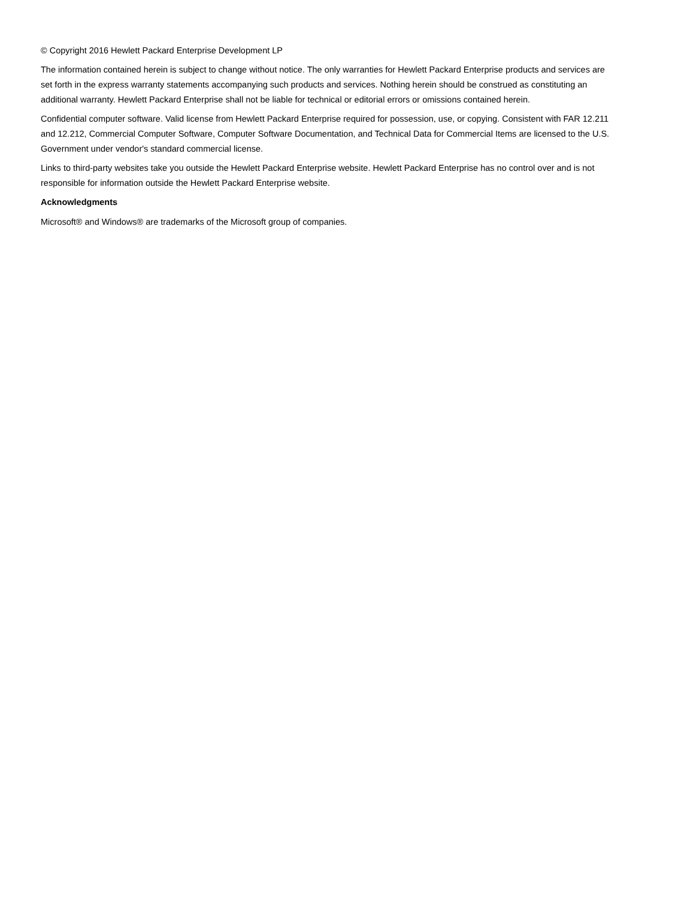© Copyright 2016 Hewlett Packard Enterprise Development LP
The information contained herein is subject to change without notice. The only warranties for Hewlett Packard Enterprise products and services are set forth in the express warranty statements accompanying such products and services. Nothing herein should be construed as constituting an additional warranty. Hewlett Packard Enterprise shall not be liable for technical or editorial errors or omissions contained herein.
Confidential computer software. Valid license from Hewlett Packard Enterprise required for possession, use, or copying. Consistent with FAR 12.211 and 12.212, Commercial Computer Software, Computer Software Documentation, and Technical Data for Commercial Items are licensed to the U.S. Government under vendor's standard commercial license.
Links to third-party websites take you outside the Hewlett Packard Enterprise website. Hewlett Packard Enterprise has no control over and is not responsible for information outside the Hewlett Packard Enterprise website.
Acknowledgments
Microsoft® and Windows® are trademarks of the Microsoft group of companies.